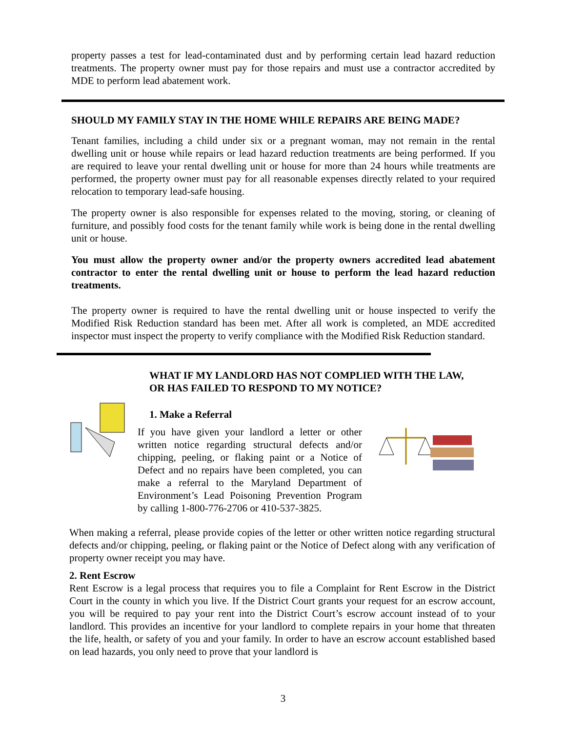property passes a test for lead-contaminated dust and by performing certain lead hazard reduction treatments. The property owner must pay for those repairs and must use a contractor accredited by MDE to perform lead abatement work.
SHOULD MY FAMILY STAY IN THE HOME WHILE REPAIRS ARE BEING MADE?
Tenant families, including a child under six or a pregnant woman, may not remain in the rental dwelling unit or house while repairs or lead hazard reduction treatments are being performed. If you are required to leave your rental dwelling unit or house for more than 24 hours while treatments are performed, the property owner must pay for all reasonable expenses directly related to your required relocation to temporary lead-safe housing.
The property owner is also responsible for expenses related to the moving, storing, or cleaning of furniture, and possibly food costs for the tenant family while work is being done in the rental dwelling unit or house.
You must allow the property owner and/or the property owners accredited lead abatement contractor to enter the rental dwelling unit or house to perform the lead hazard reduction treatments.
The property owner is required to have the rental dwelling unit or house inspected to verify the Modified Risk Reduction standard has been met. After all work is completed, an MDE accredited inspector must inspect the property to verify compliance with the Modified Risk Reduction standard.
WHAT IF MY LANDLORD HAS NOT COMPLIED WITH THE LAW, OR HAS FAILED TO RESPOND TO MY NOTICE?
1. Make a Referral
If you have given your landlord a letter or other written notice regarding structural defects and/or chipping, peeling, or flaking paint or a Notice of Defect and no repairs have been completed, you can make a referral to the Maryland Department of Environment’s Lead Poisoning Prevention Program by calling 1-800-776-2706 or 410-537-3825.
When making a referral, please provide copies of the letter or other written notice regarding structural defects and/or chipping, peeling, or flaking paint or the Notice of Defect along with any verification of property owner receipt you may have.
2. Rent Escrow
Rent Escrow is a legal process that requires you to file a Complaint for Rent Escrow in the District Court in the county in which you live. If the District Court grants your request for an escrow account, you will be required to pay your rent into the District Court’s escrow account instead of to your landlord. This provides an incentive for your landlord to complete repairs in your home that threaten the life, health, or safety of you and your family. In order to have an escrow account established based on lead hazards, you only need to prove that your landlord is
3